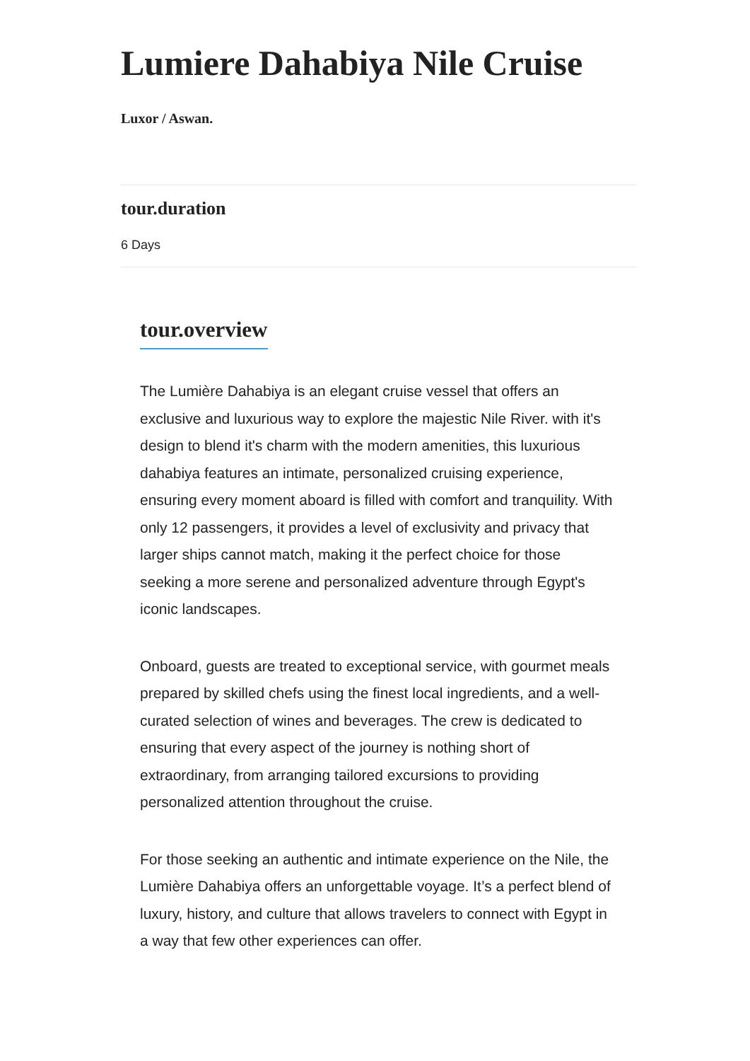Lumiere Dahabiya Nile Cruise
Luxor / Aswan.
tour.duration
6 Days
tour.overview
The Lumière Dahabiya is an elegant cruise vessel that offers an exclusive and luxurious way to explore the majestic Nile River. with it's design to blend it's charm with the modern amenities, this luxurious dahabiya features an intimate, personalized cruising experience, ensuring every moment aboard is filled with comfort and tranquility. With only 12 passengers, it provides a level of exclusivity and privacy that larger ships cannot match, making it the perfect choice for those seeking a more serene and personalized adventure through Egypt's iconic landscapes.
Onboard, guests are treated to exceptional service, with gourmet meals prepared by skilled chefs using the finest local ingredients, and a well-curated selection of wines and beverages. The crew is dedicated to ensuring that every aspect of the journey is nothing short of extraordinary, from arranging tailored excursions to providing personalized attention throughout the cruise.
For those seeking an authentic and intimate experience on the Nile, the Lumière Dahabiya offers an unforgettable voyage. It’s a perfect blend of luxury, history, and culture that allows travelers to connect with Egypt in a way that few other experiences can offer.